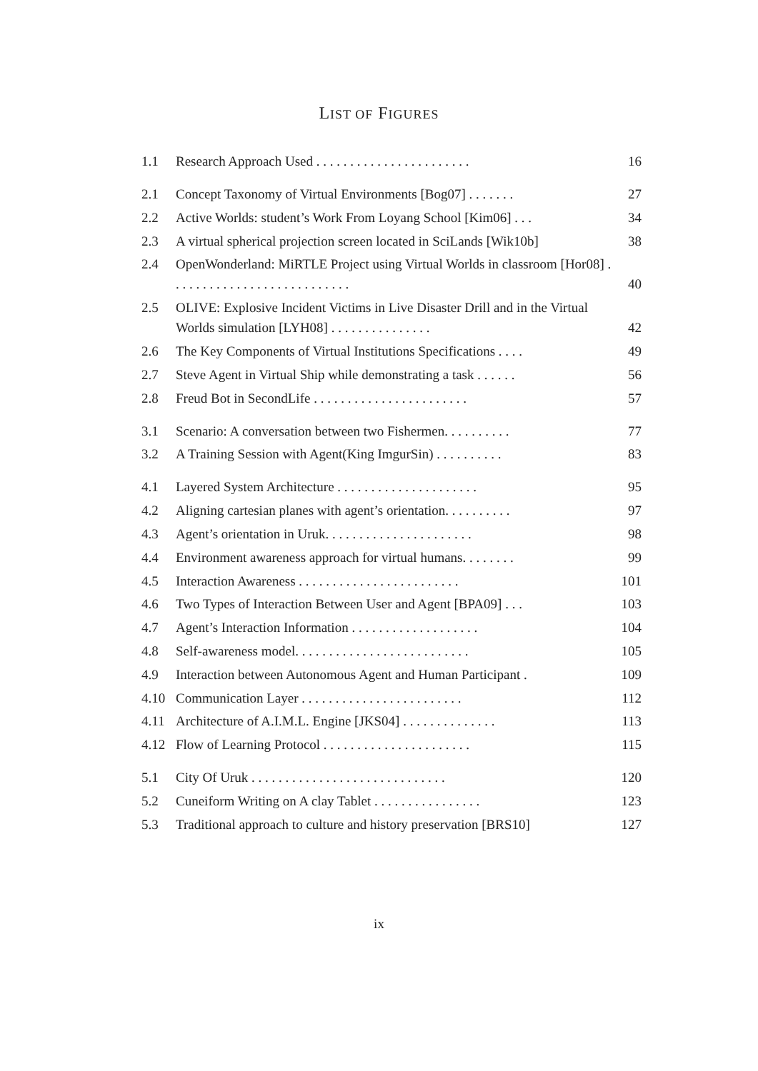LIST OF FIGURES
1.1 Research Approach Used . . . . . . . . . . . . . . . . . . . . . . . 16
2.1 Concept Taxonomy of Virtual Environments [Bog07] . . . . . . . 27
2.2 Active Worlds: student’s Work From Loyang School [Kim06] . . . 34
2.3 A virtual spherical projection screen located in SciLands [Wik10b] 38
2.4 OpenWonderland: MiRTLE Project using Virtual Worlds in classroom [Hor08] . . . . . . . . . . . . . . . . . . . . . . . . . . . 40
2.5 OLIVE: Explosive Incident Victims in Live Disaster Drill and in the Virtual Worlds simulation [LYH08] . . . . . . . . . . . . . . . 42
2.6 The Key Components of Virtual Institutions Specifications . . . . 49
2.7 Steve Agent in Virtual Ship while demonstrating a task . . . . . . 56
2.8 Freud Bot in SecondLife . . . . . . . . . . . . . . . . . . . . . . . 57
3.1 Scenario: A conversation between two Fishermen. . . . . . . . . . 77
3.2 A Training Session with Agent(King ImgurSin) . . . . . . . . . . 83
4.1 Layered System Architecture . . . . . . . . . . . . . . . . . . . . . 95
4.2 Aligning cartesian planes with agent’s orientation. . . . . . . . . . 97
4.3 Agent’s orientation in Uruk. . . . . . . . . . . . . . . . . . . . . . 98
4.4 Environment awareness approach for virtual humans. . . . . . . . 99
4.5 Interaction Awareness . . . . . . . . . . . . . . . . . . . . . . . . 101
4.6 Two Types of Interaction Between User and Agent [BPA09] . . . 103
4.7 Agent’s Interaction Information . . . . . . . . . . . . . . . . . . . 104
4.8 Self-awareness model. . . . . . . . . . . . . . . . . . . . . . . . . . 105
4.9 Interaction between Autonomous Agent and Human Participant . 109
4.10 Communication Layer . . . . . . . . . . . . . . . . . . . . . . . . 112
4.11 Architecture of A.I.M.L. Engine [JKS04] . . . . . . . . . . . . . . 113
4.12 Flow of Learning Protocol . . . . . . . . . . . . . . . . . . . . . . 115
5.1 City Of Uruk . . . . . . . . . . . . . . . . . . . . . . . . . . . . . 120
5.2 Cuneiform Writing on A clay Tablet . . . . . . . . . . . . . . . . 123
5.3 Traditional approach to culture and history preservation [BRS10] 127
ix